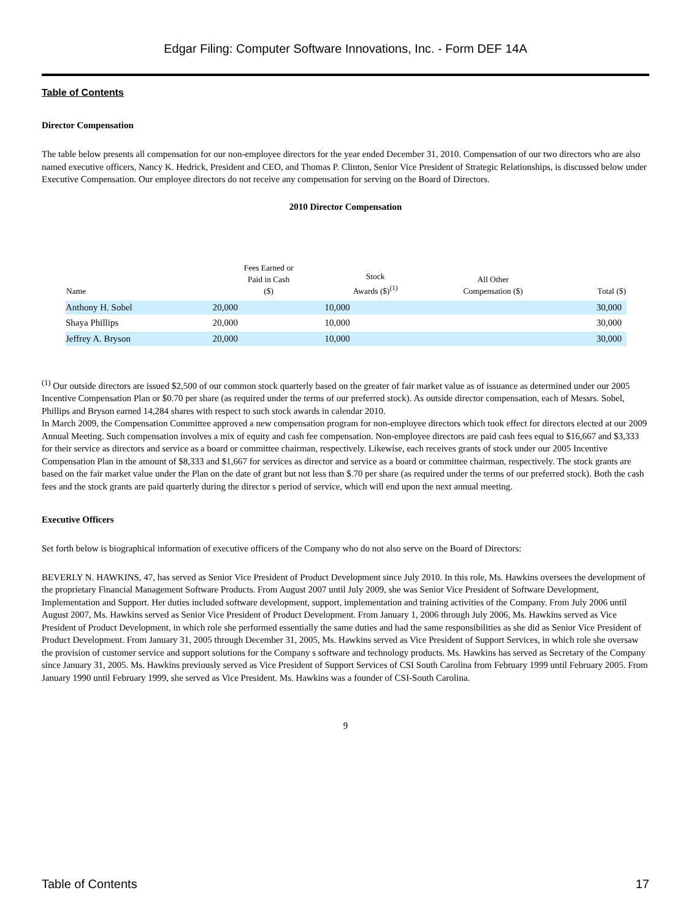Edgar Filing: Computer Software Innovations, Inc. - Form DEF 14A
Table of Contents
Director Compensation
The table below presents all compensation for our non-employee directors for the year ended December 31, 2010. Compensation of our two directors who are also named executive officers, Nancy K. Hedrick, President and CEO, and Thomas P. Clinton, Senior Vice President of Strategic Relationships, is discussed below under Executive Compensation. Our employee directors do not receive any compensation for serving on the Board of Directors.
2010 Director Compensation
| Name | Fees Earned or Paid in Cash ($) | Stock Awards ($)<sup>(1)</sup> | All Other Compensation ($) | Total ($) |
| --- | --- | --- | --- | --- |
| Anthony H. Sobel | 20,000 | 10,000 | | 30,000 |
| Shaya Phillips | 20,000 | 10,000 | | 30,000 |
| Jeffrey A. Bryson | 20,000 | 10,000 | | 30,000 |
<sup>(1)</sup> Our outside directors are issued $2,500 of our common stock quarterly based on the greater of fair market value as of issuance as determined under our 2005 Incentive Compensation Plan or $0.70 per share (as required under the terms of our preferred stock). As outside director compensation, each of Messrs. Sobel, Phillips and Bryson earned 14,284 shares with respect to such stock awards in calendar 2010.
In March 2009, the Compensation Committee approved a new compensation program for non-employee directors which took effect for directors elected at our 2009 Annual Meeting. Such compensation involves a mix of equity and cash fee compensation. Non-employee directors are paid cash fees equal to $16,667 and $3,333 for their service as directors and service as a board or committee chairman, respectively. Likewise, each receives grants of stock under our 2005 Incentive Compensation Plan in the amount of $8,333 and $1,667 for services as director and service as a board or committee chairman, respectively. The stock grants are based on the fair market value under the Plan on the date of grant but not less than $.70 per share (as required under the terms of our preferred stock). Both the cash fees and the stock grants are paid quarterly during the director s period of service, which will end upon the next annual meeting.
Executive Officers
Set forth below is biographical information of executive officers of the Company who do not also serve on the Board of Directors:
BEVERLY N. HAWKINS, 47, has served as Senior Vice President of Product Development since July 2010. In this role, Ms. Hawkins oversees the development of the proprietary Financial Management Software Products. From August 2007 until July 2009, she was Senior Vice President of Software Development, Implementation and Support. Her duties included software development, support, implementation and training activities of the Company. From July 2006 until August 2007, Ms. Hawkins served as Senior Vice President of Product Development. From January 1, 2006 through July 2006, Ms. Hawkins served as Vice President of Product Development, in which role she performed essentially the same duties and had the same responsibilities as she did as Senior Vice President of Product Development. From January 31, 2005 through December 31, 2005, Ms. Hawkins served as Vice President of Support Services, in which role she oversaw the provision of customer service and support solutions for the Company s software and technology products. Ms. Hawkins has served as Secretary of the Company since January 31, 2005. Ms. Hawkins previously served as Vice President of Support Services of CSI South Carolina from February 1999 until February 2005. From January 1990 until February 1999, she served as Vice President. Ms. Hawkins was a founder of CSI-South Carolina.
9
Table of Contents 17